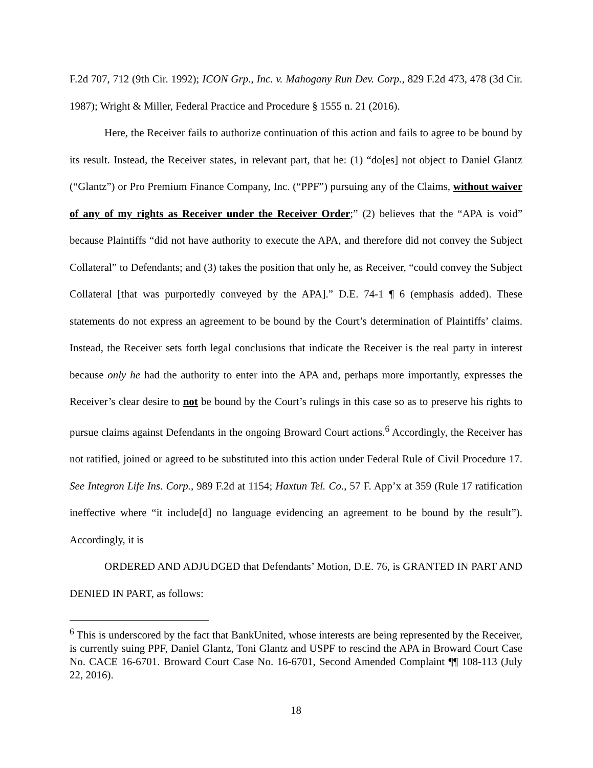F.2d 707, 712 (9th Cir. 1992); ICON Grp., Inc. v. Mahogany Run Dev. Corp., 829 F.2d 473, 478 (3d Cir. 1987); Wright & Miller, Federal Practice and Procedure § 1555 n. 21 (2016).
Here, the Receiver fails to authorize continuation of this action and fails to agree to be bound by its result. Instead, the Receiver states, in relevant part, that he: (1) “do[es] not object to Daniel Glantz (“Glantz”) or Pro Premium Finance Company, Inc. (“PPF”) pursuing any of the Claims, without waiver of any of my rights as Receiver under the Receiver Order;” (2) believes that the “APA is void” because Plaintiffs “did not have authority to execute the APA, and therefore did not convey the Subject Collateral” to Defendants; and (3) takes the position that only he, as Receiver, “could convey the Subject Collateral [that was purportedly conveyed by the APA].” D.E. 74-1 ¶ 6 (emphasis added). These statements do not express an agreement to be bound by the Court’s determination of Plaintiffs’ claims. Instead, the Receiver sets forth legal conclusions that indicate the Receiver is the real party in interest because only he had the authority to enter into the APA and, perhaps more importantly, expresses the Receiver’s clear desire to not be bound by the Court’s rulings in this case so as to preserve his rights to pursue claims against Defendants in the ongoing Broward Court actions.<sup>6</sup> Accordingly, the Receiver has not ratified, joined or agreed to be substituted into this action under Federal Rule of Civil Procedure 17. See Integron Life Ins. Corp., 989 F.2d at 1154; Haxtun Tel. Co., 57 F. App’x at 359 (Rule 17 ratification ineffective where “it include[d] no language evidencing an agreement to be bound by the result”). Accordingly, it is
ORDERED AND ADJUDGED that Defendants’ Motion, D.E. 76, is GRANTED IN PART AND DENIED IN PART, as follows:
<sup>6</sup> This is underscored by the fact that BankUnited, whose interests are being represented by the Receiver, is currently suing PPF, Daniel Glantz, Toni Glantz and USPF to rescind the APA in Broward Court Case No. CACE 16-6701. Broward Court Case No. 16-6701, Second Amended Complaint ¶¶ 108-113 (July 22, 2016).
18